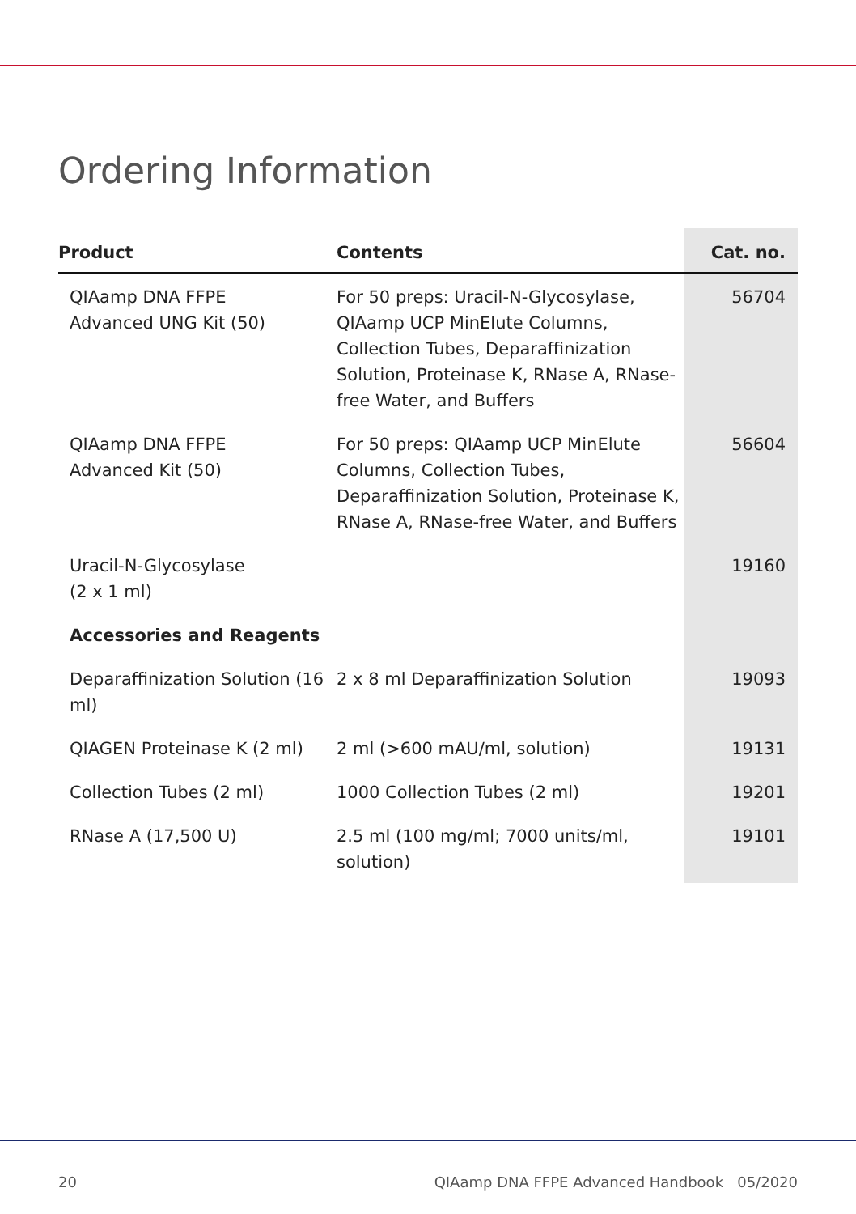Ordering Information
| Product | Contents | Cat. no. |
| --- | --- | --- |
| QIAamp DNA FFPE Advanced UNG Kit (50) | For 50 preps: Uracil-N-Glycosylase, QIAamp UCP MinElute Columns, Collection Tubes, Deparaffinization Solution, Proteinase K, RNase A, RNase-free Water, and Buffers | 56704 |
| QIAamp DNA FFPE Advanced Kit (50) | For 50 preps: QIAamp UCP MinElute Columns, Collection Tubes, Deparaffinization Solution, Proteinase K, RNase A, RNase-free Water, and Buffers | 56604 |
| Uracil-N-Glycosylase (2 x 1 ml) | | 19160 |
| Accessories and Reagents | | |
| Deparaffinization Solution (16 ml) | 2 x 8 ml Deparaffinization Solution | 19093 |
| QIAGEN Proteinase K (2 ml) | 2 ml (>600 mAU/ml, solution) | 19131 |
| Collection Tubes (2 ml) | 1000 Collection Tubes (2 ml) | 19201 |
| RNase A (17,500 U) | 2.5 ml (100 mg/ml; 7000 units/ml, solution) | 19101 |
20 QIAamp DNA FFPE Advanced Handbook 05/2020